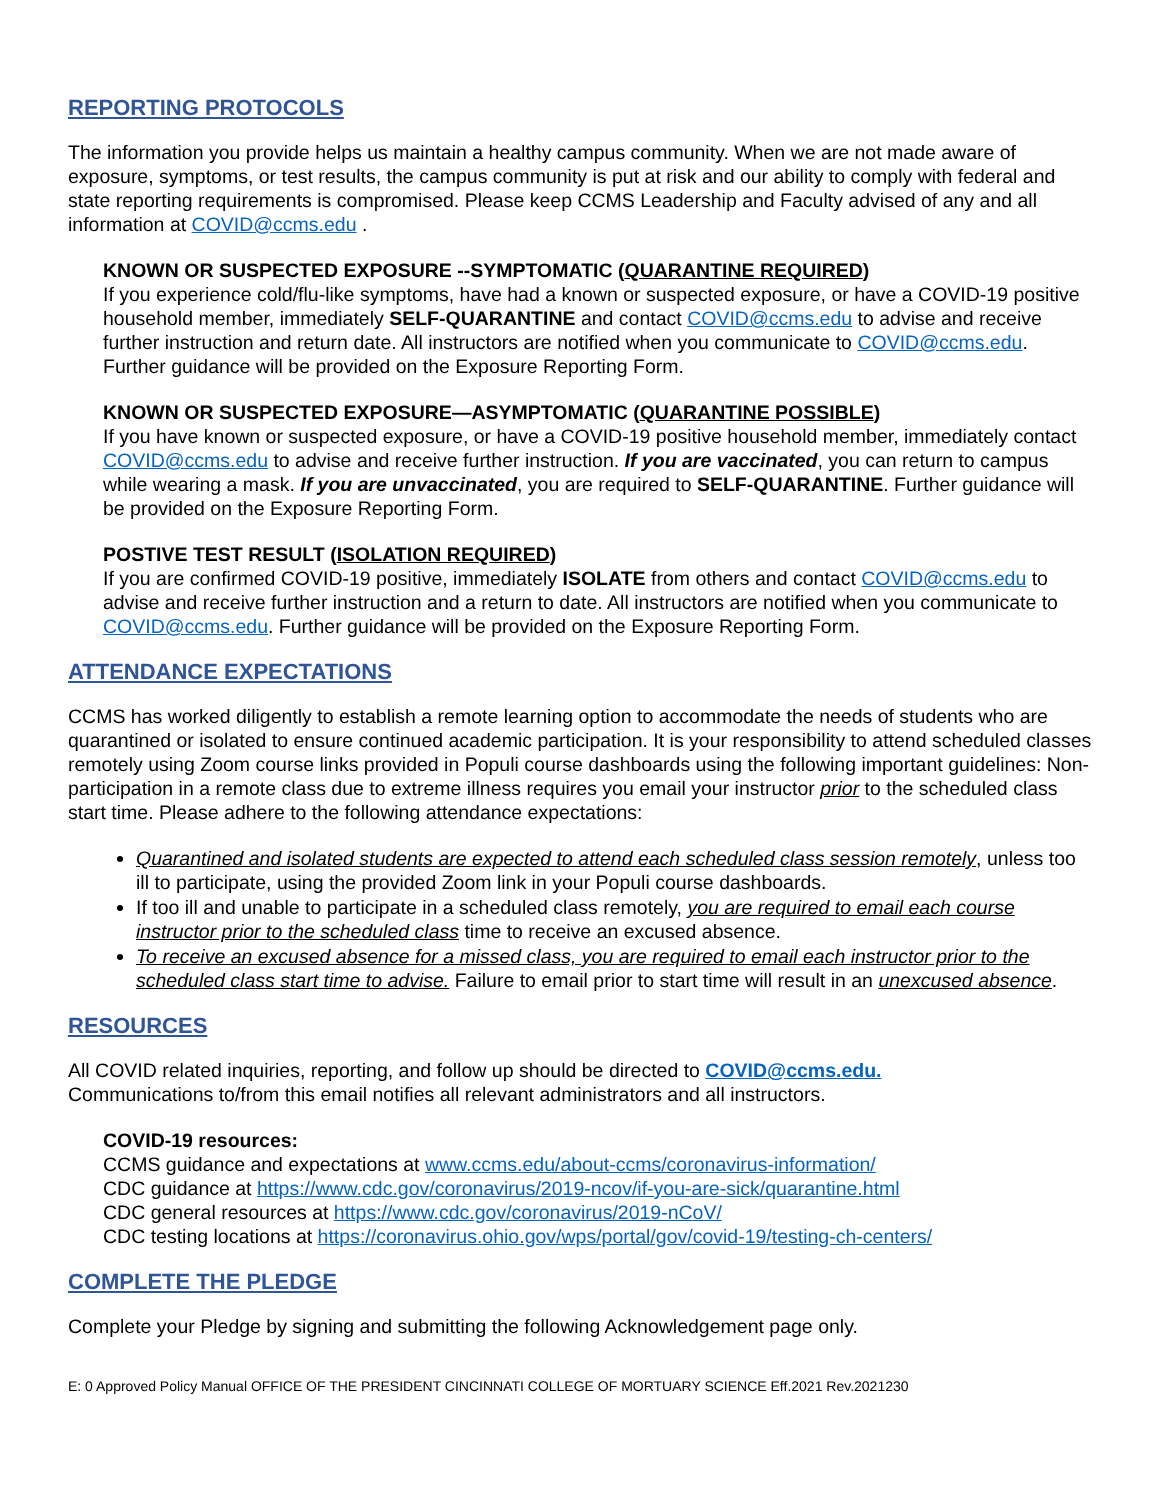REPORTING PROTOCOLS
The information you provide helps us maintain a healthy campus community. When we are not made aware of exposure, symptoms, or test results, the campus community is put at risk and our ability to comply with federal and state reporting requirements is compromised. Please keep CCMS Leadership and Faculty advised of any and all information at COVID@ccms.edu .
KNOWN OR SUSPECTED EXPOSURE --SYMPTOMATIC (QUARANTINE REQUIRED)
If you experience cold/flu-like symptoms, have had a known or suspected exposure, or have a COVID-19 positive household member, immediately SELF-QUARANTINE and contact COVID@ccms.edu to advise and receive further instruction and return date. All instructors are notified when you communicate to COVID@ccms.edu. Further guidance will be provided on the Exposure Reporting Form.
KNOWN OR SUSPECTED EXPOSURE—ASYMPTOMATIC (QUARANTINE POSSIBLE)
If you have known or suspected exposure, or have a COVID-19 positive household member, immediately contact COVID@ccms.edu to advise and receive further instruction. If you are vaccinated, you can return to campus while wearing a mask. If you are unvaccinated, you are required to SELF-QUARANTINE. Further guidance will be provided on the Exposure Reporting Form.
POSTIVE TEST RESULT (ISOLATION REQUIRED)
If you are confirmed COVID-19 positive, immediately ISOLATE from others and contact COVID@ccms.edu to advise and receive further instruction and a return to date. All instructors are notified when you communicate to COVID@ccms.edu. Further guidance will be provided on the Exposure Reporting Form.
ATTENDANCE EXPECTATIONS
CCMS has worked diligently to establish a remote learning option to accommodate the needs of students who are quarantined or isolated to ensure continued academic participation. It is your responsibility to attend scheduled classes remotely using Zoom course links provided in Populi course dashboards using the following important guidelines: Non-participation in a remote class due to extreme illness requires you email your instructor prior to the scheduled class start time. Please adhere to the following attendance expectations:
Quarantined and isolated students are expected to attend each scheduled class session remotely, unless too ill to participate, using the provided Zoom link in your Populi course dashboards.
If too ill and unable to participate in a scheduled class remotely, you are required to email each course instructor prior to the scheduled class time to receive an excused absence.
To receive an excused absence for a missed class, you are required to email each instructor prior to the scheduled class start time to advise. Failure to email prior to start time will result in an unexcused absence.
RESOURCES
All COVID related inquiries, reporting, and follow up should be directed to COVID@ccms.edu.
Communications to/from this email notifies all relevant administrators and all instructors.
COVID-19 resources:
CCMS guidance and expectations at www.ccms.edu/about-ccms/coronavirus-information/
CDC guidance at https://www.cdc.gov/coronavirus/2019-ncov/if-you-are-sick/quarantine.html
CDC general resources at https://www.cdc.gov/coronavirus/2019-nCoV/
CDC testing locations at https://coronavirus.ohio.gov/wps/portal/gov/covid-19/testing-ch-centers/
COMPLETE THE PLEDGE
Complete your Pledge by signing and submitting the following Acknowledgement page only.
E: 0 Approved Policy Manual OFFICE OF THE PRESIDENT CINCINNATI COLLEGE OF MORTUARY SCIENCE Eff.2021 Rev.2021230